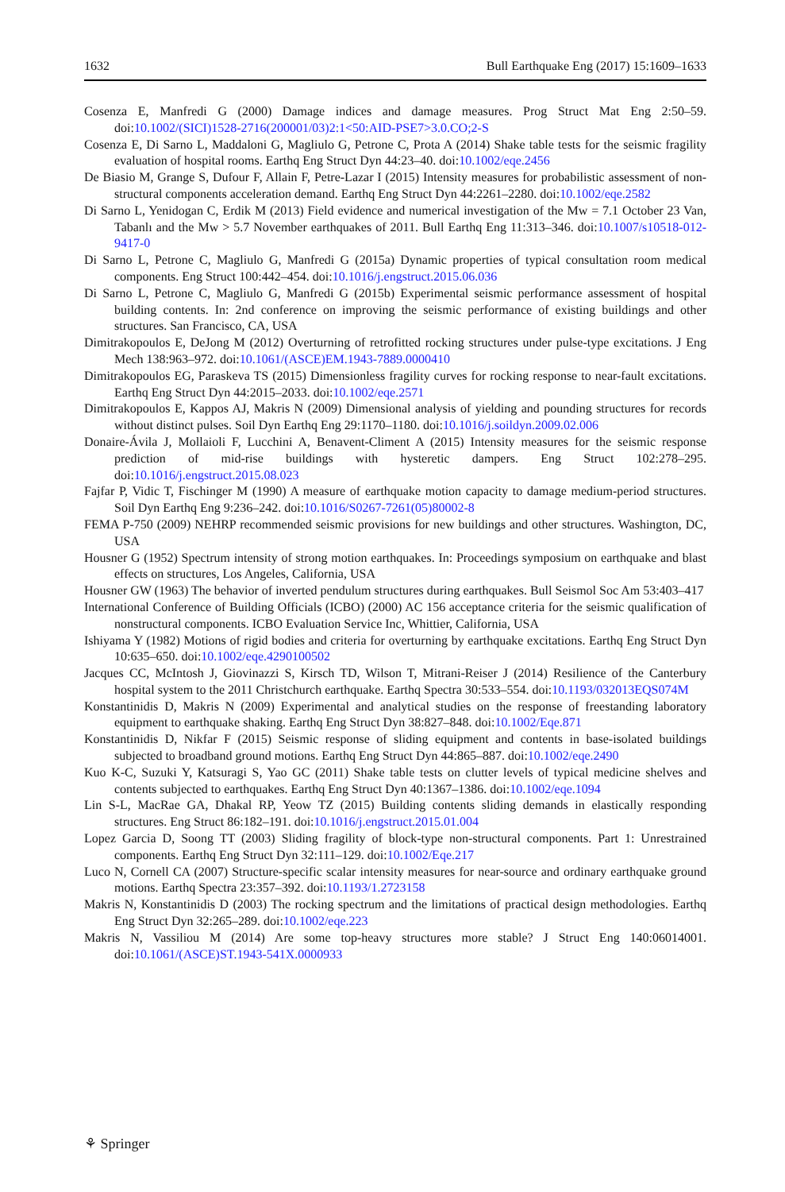1632 Bull Earthquake Eng (2017) 15:1609–1633
Cosenza E, Manfredi G (2000) Damage indices and damage measures. Prog Struct Mat Eng 2:50–59. doi:10.1002/(SICI)1528-2716(200001/03)2:1<50:AID-PSE7>3.0.CO;2-S
Cosenza E, Di Sarno L, Maddaloni G, Magliulo G, Petrone C, Prota A (2014) Shake table tests for the seismic fragility evaluation of hospital rooms. Earthq Eng Struct Dyn 44:23–40. doi:10.1002/eqe.2456
De Biasio M, Grange S, Dufour F, Allain F, Petre-Lazar I (2015) Intensity measures for probabilistic assessment of non-structural components acceleration demand. Earthq Eng Struct Dyn 44:2261–2280. doi:10.1002/eqe.2582
Di Sarno L, Yenidogan C, Erdik M (2013) Field evidence and numerical investigation of the Mw = 7.1 October 23 Van, Tabanlı and the Mw > 5.7 November earthquakes of 2011. Bull Earthq Eng 11:313–346. doi:10.1007/s10518-012-9417-0
Di Sarno L, Petrone C, Magliulo G, Manfredi G (2015a) Dynamic properties of typical consultation room medical components. Eng Struct 100:442–454. doi:10.1016/j.engstruct.2015.06.036
Di Sarno L, Petrone C, Magliulo G, Manfredi G (2015b) Experimental seismic performance assessment of hospital building contents. In: 2nd conference on improving the seismic performance of existing buildings and other structures. San Francisco, CA, USA
Dimitrakopoulos E, DeJong M (2012) Overturning of retrofitted rocking structures under pulse-type excitations. J Eng Mech 138:963–972. doi:10.1061/(ASCE)EM.1943-7889.0000410
Dimitrakopoulos EG, Paraskeva TS (2015) Dimensionless fragility curves for rocking response to near-fault excitations. Earthq Eng Struct Dyn 44:2015–2033. doi:10.1002/eqe.2571
Dimitrakopoulos E, Kappos AJ, Makris N (2009) Dimensional analysis of yielding and pounding structures for records without distinct pulses. Soil Dyn Earthq Eng 29:1170–1180. doi:10.1016/j.soildyn.2009.02.006
Donaire-Ávila J, Mollaioli F, Lucchini A, Benavent-Climent A (2015) Intensity measures for the seismic response prediction of mid-rise buildings with hysteretic dampers. Eng Struct 102:278–295. doi:10.1016/j.engstruct.2015.08.023
Fajfar P, Vidic T, Fischinger M (1990) A measure of earthquake motion capacity to damage medium-period structures. Soil Dyn Earthq Eng 9:236–242. doi:10.1016/S0267-7261(05)80002-8
FEMA P-750 (2009) NEHRP recommended seismic provisions for new buildings and other structures. Washington, DC, USA
Housner G (1952) Spectrum intensity of strong motion earthquakes. In: Proceedings symposium on earthquake and blast effects on structures, Los Angeles, California, USA
Housner GW (1963) The behavior of inverted pendulum structures during earthquakes. Bull Seismol Soc Am 53:403–417
International Conference of Building Officials (ICBO) (2000) AC 156 acceptance criteria for the seismic qualification of nonstructural components. ICBO Evaluation Service Inc, Whittier, California, USA
Ishiyama Y (1982) Motions of rigid bodies and criteria for overturning by earthquake excitations. Earthq Eng Struct Dyn 10:635–650. doi:10.1002/eqe.4290100502
Jacques CC, McIntosh J, Giovinazzi S, Kirsch TD, Wilson T, Mitrani-Reiser J (2014) Resilience of the Canterbury hospital system to the 2011 Christchurch earthquake. Earthq Spectra 30:533–554. doi:10.1193/032013EQS074M
Konstantinidis D, Makris N (2009) Experimental and analytical studies on the response of freestanding laboratory equipment to earthquake shaking. Earthq Eng Struct Dyn 38:827–848. doi:10.1002/Eqe.871
Konstantinidis D, Nikfar F (2015) Seismic response of sliding equipment and contents in base-isolated buildings subjected to broadband ground motions. Earthq Eng Struct Dyn 44:865–887. doi:10.1002/eqe.2490
Kuo K-C, Suzuki Y, Katsuragi S, Yao GC (2011) Shake table tests on clutter levels of typical medicine shelves and contents subjected to earthquakes. Earthq Eng Struct Dyn 40:1367–1386. doi:10.1002/eqe.1094
Lin S-L, MacRae GA, Dhakal RP, Yeow TZ (2015) Building contents sliding demands in elastically responding structures. Eng Struct 86:182–191. doi:10.1016/j.engstruct.2015.01.004
Lopez Garcia D, Soong TT (2003) Sliding fragility of block-type non-structural components. Part 1: Unrestrained components. Earthq Eng Struct Dyn 32:111–129. doi:10.1002/Eqe.217
Luco N, Cornell CA (2007) Structure-specific scalar intensity measures for near-source and ordinary earthquake ground motions. Earthq Spectra 23:357–392. doi:10.1193/1.2723158
Makris N, Konstantinidis D (2003) The rocking spectrum and the limitations of practical design methodologies. Earthq Eng Struct Dyn 32:265–289. doi:10.1002/eqe.223
Makris N, Vassiliou M (2014) Are some top-heavy structures more stable? J Struct Eng 140:06014001. doi:10.1061/(ASCE)ST.1943-541X.0000933
⚘ Springer